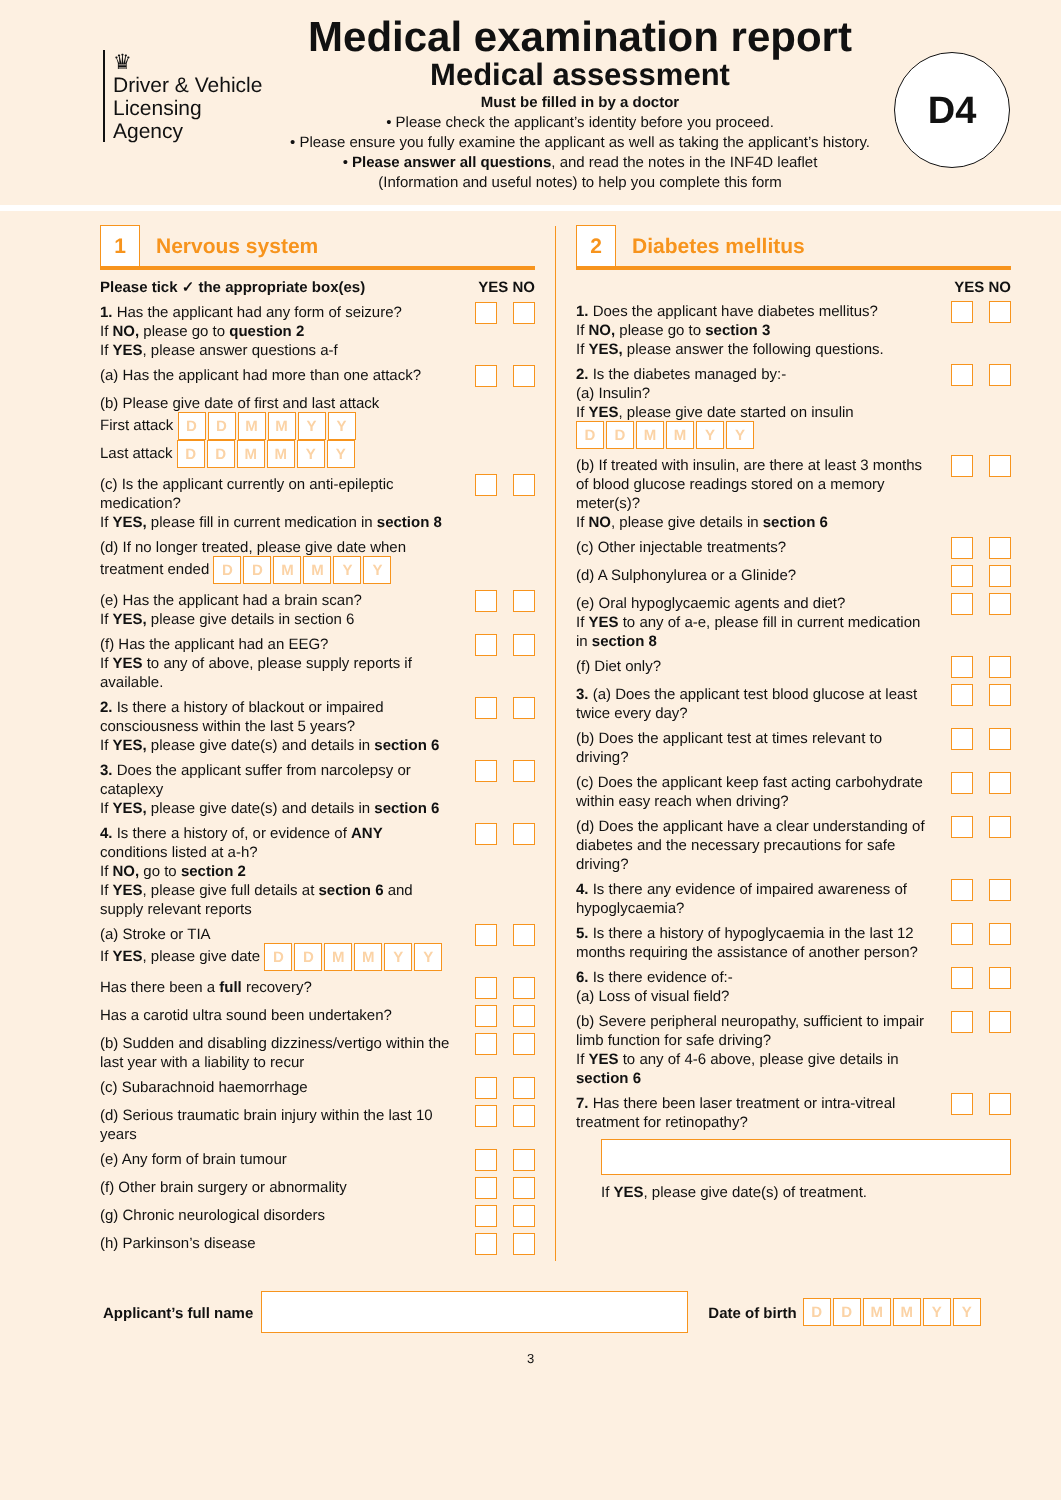♛
Driver & Vehicle
Licensing
Agency
Medical examination report
Medical assessment
Must be filled in by a doctor
• Please check the applicant’s identity before you proceed.
• Please ensure you fully examine the applicant as well as taking the applicant’s history.
• Please answer all questions, and read the notes in the INF4D leaflet
(Information and useful notes) to help you complete this form
D4
1 Nervous system
Please tick ✓ the appropriate box(es) YES NO
1. Has the applicant had any form of seizure?
If NO, please go to question 2
If YES, please answer questions a-f
(a) Has the applicant had more than one attack?
(b) Please give date of first and last attack
First attack DDMMYY
Last attack DDMMYY
(c) Is the applicant currently on anti-epileptic medication?
If YES, please fill in current medication in section 8
(d) If no longer treated, please give date when treatment ended DDMMYY
(e) Has the applicant had a brain scan?
If YES, please give details in section 6
(f) Has the applicant had an EEG?
If YES to any of above, please supply reports if available.
2. Is there a history of blackout or impaired consciousness within the last 5 years?
If YES, please give date(s) and details in section 6
3. Does the applicant suffer from narcolepsy or cataplexy
If YES, please give date(s) and details in section 6
4. Is there a history of, or evidence of ANY conditions listed at a-h?
If NO, go to section 2
If YES, please give full details at section 6 and supply relevant reports
(a) Stroke or TIA
If YES, please give date DDMMYY
Has there been a full recovery?
Has a carotid ultra sound been undertaken?
(b) Sudden and disabling dizziness/vertigo within the last year with a liability to recur
(c) Subarachnoid haemorrhage
(d) Serious traumatic brain injury within the last 10 years
(e) Any form of brain tumour
(f) Other brain surgery or abnormality
(g) Chronic neurological disorders
(h) Parkinson’s disease
2 Diabetes mellitus
YES NO
1. Does the applicant have diabetes mellitus?
If NO, please go to section 3
If YES, please answer the following questions.
2. Is the diabetes managed by:-
(a) Insulin?
If YES, please give date started on insulin
DDMMYY
(b) If treated with insulin, are there at least 3 months of blood glucose readings stored on a memory meter(s)?
If NO, please give details in section 6
(c) Other injectable treatments?
(d) A Sulphonylurea or a Glinide?
(e) Oral hypoglycaemic agents and diet?
If YES to any of a-e, please fill in current medication in section 8
(f) Diet only?
3. (a) Does the applicant test blood glucose at least twice every day?
(b) Does the applicant test at times relevant to driving?
(c) Does the applicant keep fast acting carbohydrate within easy reach when driving?
(d) Does the applicant have a clear understanding of diabetes and the necessary precautions for safe driving?
4. Is there any evidence of impaired awareness of hypoglycaemia?
5. Is there a history of hypoglycaemia in the last 12 months requiring the assistance of another person?
6. Is there evidence of:-
(a) Loss of visual field?
(b) Severe peripheral neuropathy, sufficient to impair limb function for safe driving?
If YES to any of 4-6 above, please give details in section 6
7. Has there been laser treatment or intra-vitreal treatment for retinopathy?
If YES, please give date(s) of treatment.
Applicant’s full name
Date of birth DDMMYY
3